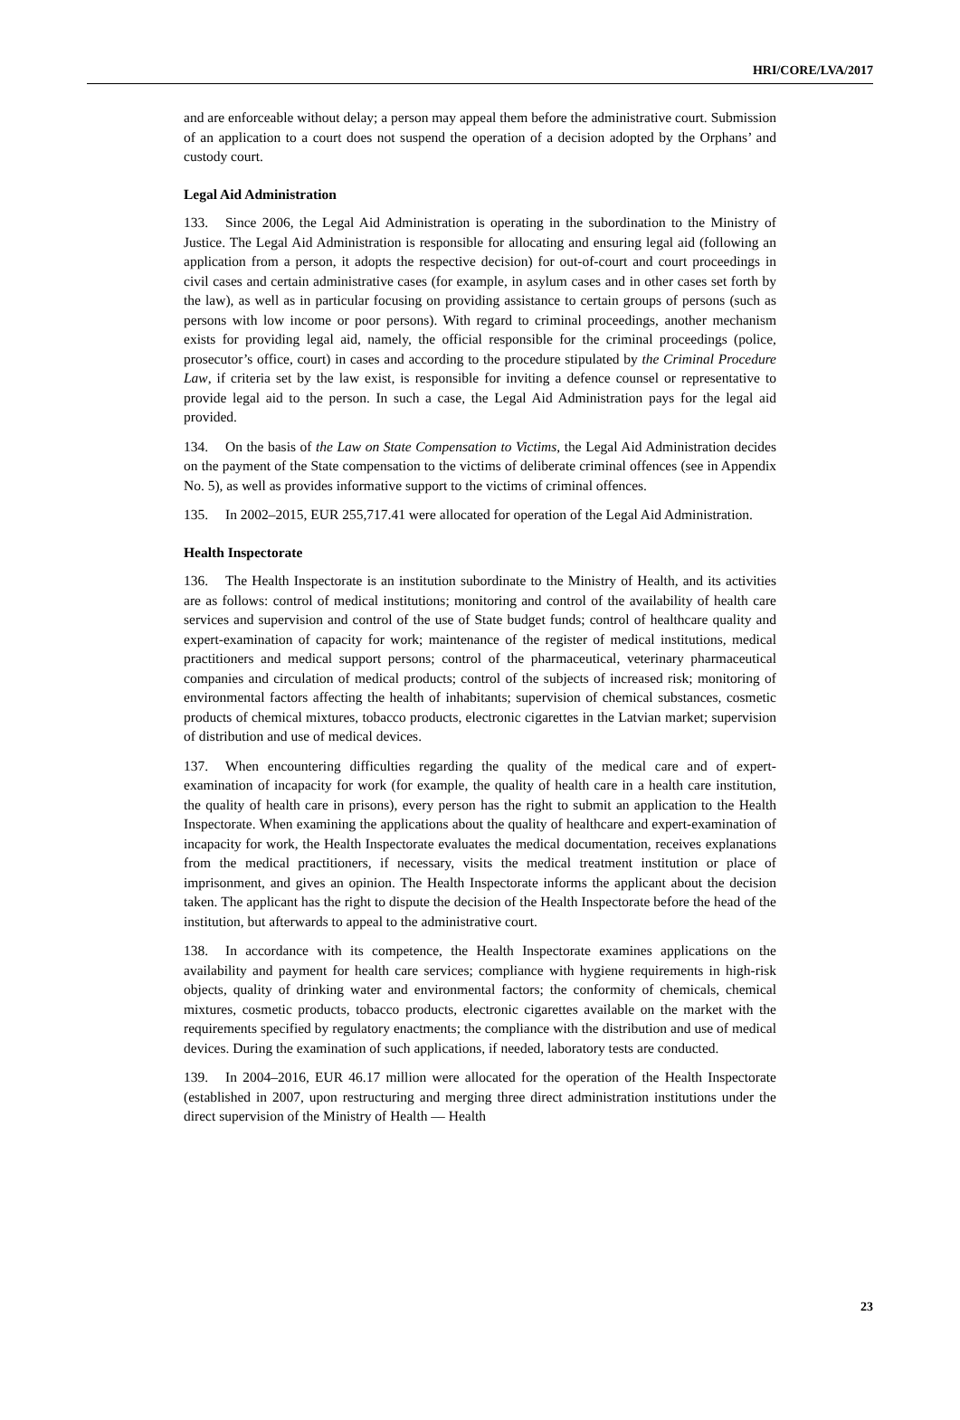HRI/CORE/LVA/2017
and are enforceable without delay; a person may appeal them before the administrative court. Submission of an application to a court does not suspend the operation of a decision adopted by the Orphans’ and custody court.
Legal Aid Administration
133. Since 2006, the Legal Aid Administration is operating in the subordination to the Ministry of Justice. The Legal Aid Administration is responsible for allocating and ensuring legal aid (following an application from a person, it adopts the respective decision) for out-of-court and court proceedings in civil cases and certain administrative cases (for example, in asylum cases and in other cases set forth by the law), as well as in particular focusing on providing assistance to certain groups of persons (such as persons with low income or poor persons). With regard to criminal proceedings, another mechanism exists for providing legal aid, namely, the official responsible for the criminal proceedings (police, prosecutor’s office, court) in cases and according to the procedure stipulated by the Criminal Procedure Law, if criteria set by the law exist, is responsible for inviting a defence counsel or representative to provide legal aid to the person. In such a case, the Legal Aid Administration pays for the legal aid provided.
134. On the basis of the Law on State Compensation to Victims, the Legal Aid Administration decides on the payment of the State compensation to the victims of deliberate criminal offences (see in Appendix No. 5), as well as provides informative support to the victims of criminal offences.
135. In 2002–2015, EUR 255,717.41 were allocated for operation of the Legal Aid Administration.
Health Inspectorate
136. The Health Inspectorate is an institution subordinate to the Ministry of Health, and its activities are as follows: control of medical institutions; monitoring and control of the availability of health care services and supervision and control of the use of State budget funds; control of healthcare quality and expert-examination of capacity for work; maintenance of the register of medical institutions, medical practitioners and medical support persons; control of the pharmaceutical, veterinary pharmaceutical companies and circulation of medical products; control of the subjects of increased risk; monitoring of environmental factors affecting the health of inhabitants; supervision of chemical substances, cosmetic products of chemical mixtures, tobacco products, electronic cigarettes in the Latvian market; supervision of distribution and use of medical devices.
137. When encountering difficulties regarding the quality of the medical care and of expert-examination of incapacity for work (for example, the quality of health care in a health care institution, the quality of health care in prisons), every person has the right to submit an application to the Health Inspectorate. When examining the applications about the quality of healthcare and expert-examination of incapacity for work, the Health Inspectorate evaluates the medical documentation, receives explanations from the medical practitioners, if necessary, visits the medical treatment institution or place of imprisonment, and gives an opinion. The Health Inspectorate informs the applicant about the decision taken. The applicant has the right to dispute the decision of the Health Inspectorate before the head of the institution, but afterwards to appeal to the administrative court.
138. In accordance with its competence, the Health Inspectorate examines applications on the availability and payment for health care services; compliance with hygiene requirements in high-risk objects, quality of drinking water and environmental factors; the conformity of chemicals, chemical mixtures, cosmetic products, tobacco products, electronic cigarettes available on the market with the requirements specified by regulatory enactments; the compliance with the distribution and use of medical devices. During the examination of such applications, if needed, laboratory tests are conducted.
139. In 2004–2016, EUR 46.17 million were allocated for the operation of the Health Inspectorate (established in 2007, upon restructuring and merging three direct administration institutions under the direct supervision of the Ministry of Health — Health
23